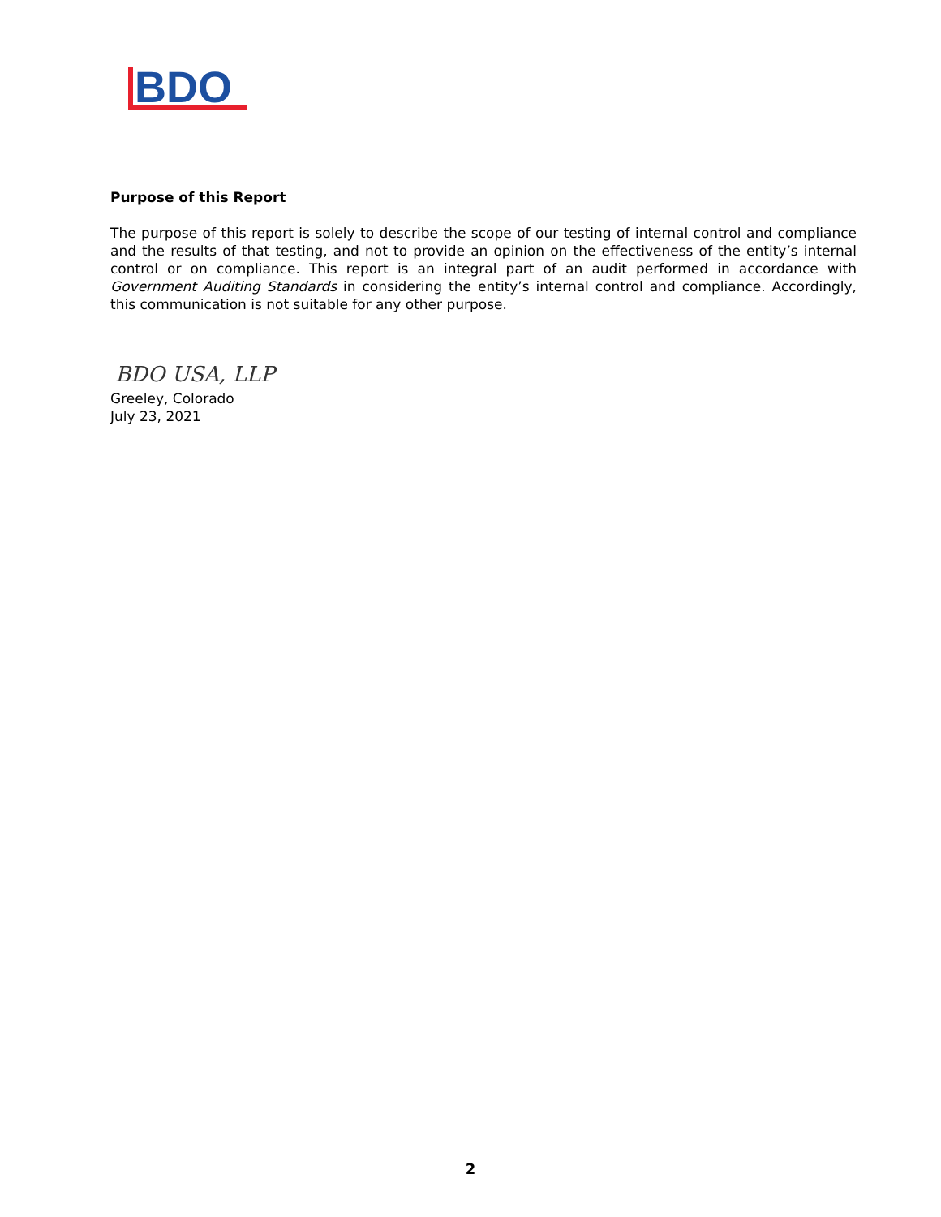BDO
Purpose of this Report
The purpose of this report is solely to describe the scope of our testing of internal control and compliance and the results of that testing, and not to provide an opinion on the effectiveness of the entity’s internal control or on compliance. This report is an integral part of an audit performed in accordance with Government Auditing Standards in considering the entity’s internal control and compliance. Accordingly, this communication is not suitable for any other purpose.
BDO USA, LLP
Greeley, Colorado
July 23, 2021
2